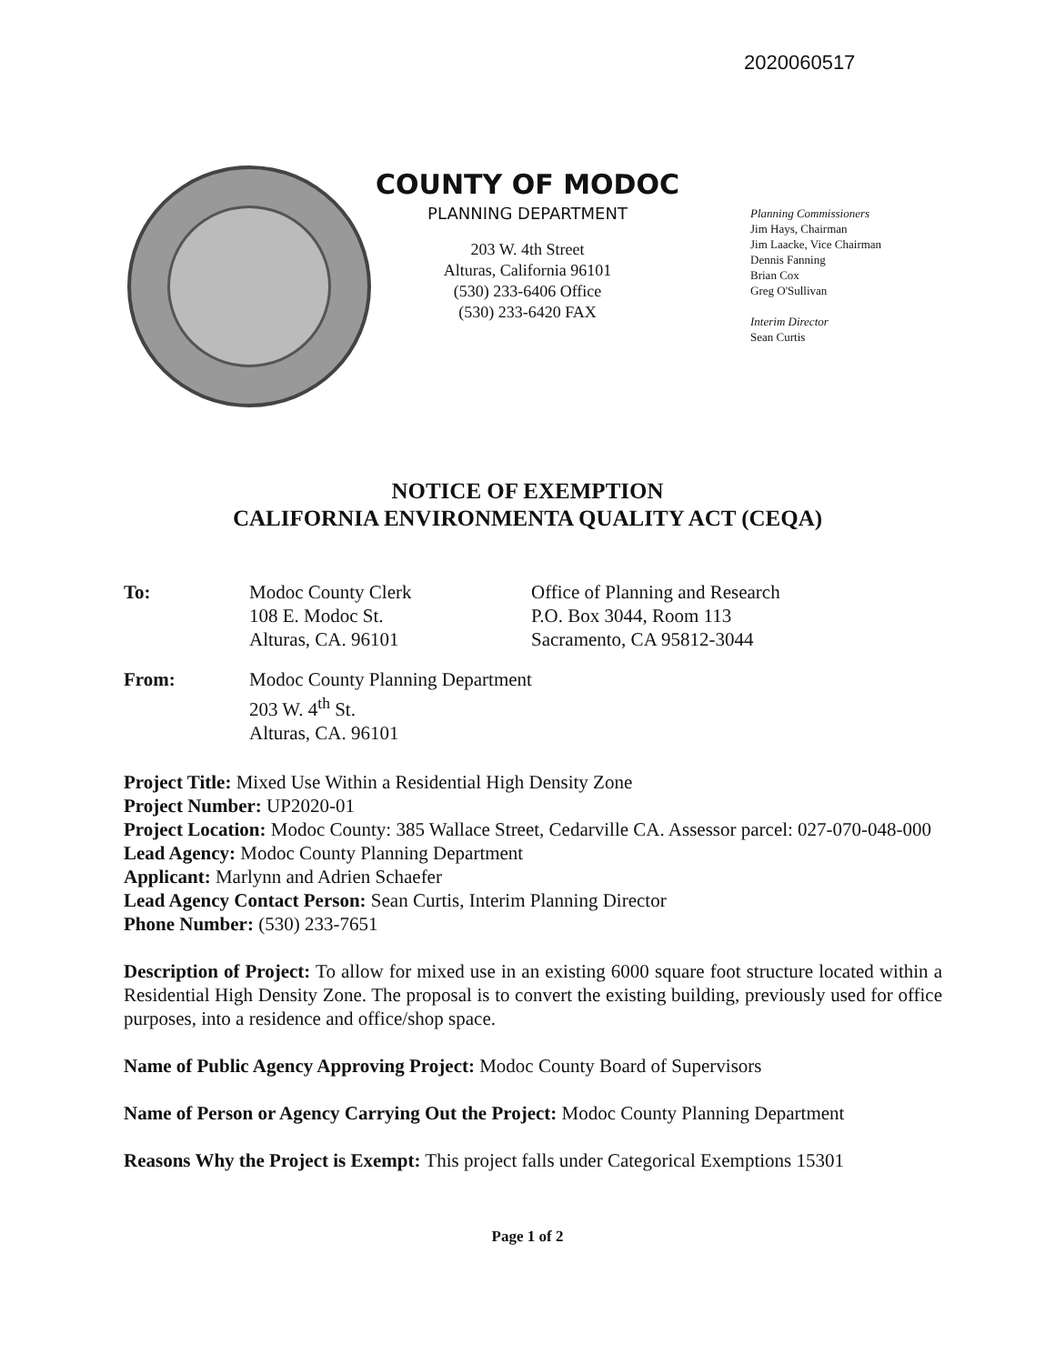2020060517
COUNTY OF MODOC
PLANNING DEPARTMENT
203 W. 4th Street
Alturas, California 96101
(530) 233-6406 Office
(530) 233-6420 FAX
Planning Commissioners
Jim Hays, Chairman
Jim Laacke, Vice Chairman
Dennis Fanning
Brian Cox
Greg O'Sullivan
Interim Director
Sean Curtis
NOTICE OF EXEMPTION
CALIFORNIA ENVIRONMENTA QUALITY ACT (CEQA)
To: Modoc County Clerk
108 E. Modoc St.
Alturas, CA. 96101
Office of Planning and Research
P.O. Box 3044, Room 113
Sacramento, CA 95812-3044
From: Modoc County Planning Department
203 W. 4<sup>th</sup> St.
Alturas, CA. 96101
Project Title: Mixed Use Within a Residential High Density Zone
Project Number: UP2020-01
Project Location: Modoc County: 385 Wallace Street, Cedarville CA. Assessor parcel: 027-070-048-000
Lead Agency: Modoc County Planning Department
Applicant: Marlynn and Adrien Schaefer
Lead Agency Contact Person: Sean Curtis, Interim Planning Director
Phone Number: (530) 233-7651
Description of Project: To allow for mixed use in an existing 6000 square foot structure located within a Residential High Density Zone. The proposal is to convert the existing building, previously used for office purposes, into a residence and office/shop space.
Name of Public Agency Approving Project: Modoc County Board of Supervisors
Name of Person or Agency Carrying Out the Project: Modoc County Planning Department
Reasons Why the Project is Exempt: This project falls under Categorical Exemptions 15301
Page 1 of 2